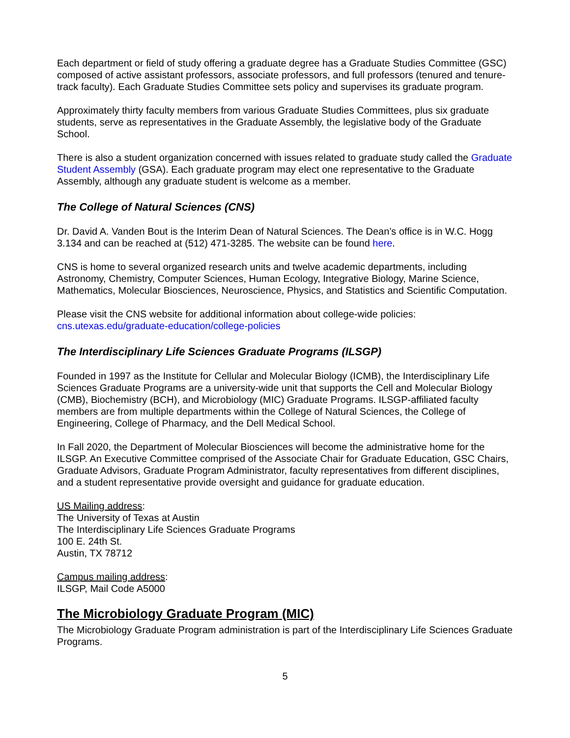Each department or field of study offering a graduate degree has a Graduate Studies Committee (GSC) composed of active assistant professors, associate professors, and full professors (tenured and tenure-track faculty). Each Graduate Studies Committee sets policy and supervises its graduate program.
Approximately thirty faculty members from various Graduate Studies Committees, plus six graduate students, serve as representatives in the Graduate Assembly, the legislative body of the Graduate School.
There is also a student organization concerned with issues related to graduate study called the Graduate Student Assembly (GSA). Each graduate program may elect one representative to the Graduate Assembly, although any graduate student is welcome as a member.
The College of Natural Sciences (CNS)
Dr. David A. Vanden Bout is the Interim Dean of Natural Sciences. The Dean’s office is in W.C. Hogg 3.134 and can be reached at (512) 471-3285. The website can be found here.
CNS is home to several organized research units and twelve academic departments, including Astronomy, Chemistry, Computer Sciences, Human Ecology, Integrative Biology, Marine Science, Mathematics, Molecular Biosciences, Neuroscience, Physics, and Statistics and Scientific Computation.
Please visit the CNS website for additional information about college-wide policies:
cns.utexas.edu/graduate-education/college-policies
The Interdisciplinary Life Sciences Graduate Programs (ILSGP)
Founded in 1997 as the Institute for Cellular and Molecular Biology (ICMB), the Interdisciplinary Life Sciences Graduate Programs are a university-wide unit that supports the Cell and Molecular Biology (CMB), Biochemistry (BCH), and Microbiology (MIC) Graduate Programs. ILSGP-affiliated faculty members are from multiple departments within the College of Natural Sciences, the College of Engineering, College of Pharmacy, and the Dell Medical School.
In Fall 2020, the Department of Molecular Biosciences will become the administrative home for the ILSGP. An Executive Committee comprised of the Associate Chair for Graduate Education, GSC Chairs, Graduate Advisors, Graduate Program Administrator, faculty representatives from different disciplines, and a student representative provide oversight and guidance for graduate education.
US Mailing address:
The University of Texas at Austin
The Interdisciplinary Life Sciences Graduate Programs
100 E. 24th St.
Austin, TX 78712
Campus mailing address:
ILSGP, Mail Code A5000
The Microbiology Graduate Program (MIC)
The Microbiology Graduate Program administration is part of the Interdisciplinary Life Sciences Graduate Programs.
5